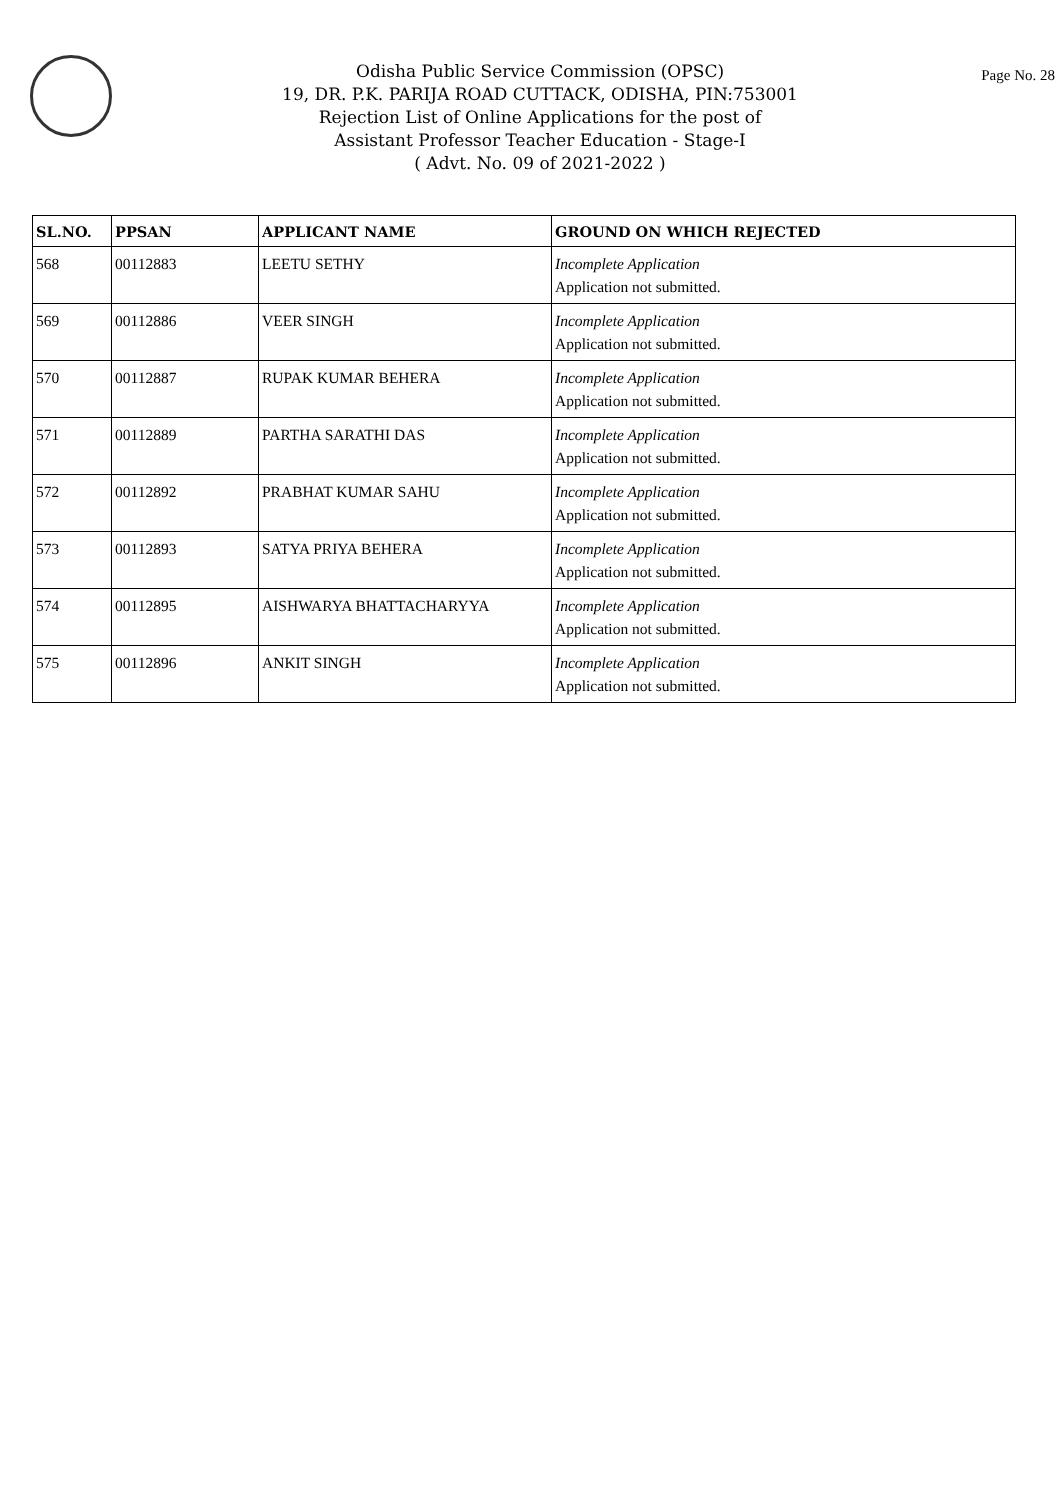Page No. 28
Odisha Public Service Commission (OPSC)
19, DR. P.K. PARIJA ROAD CUTTACK, ODISHA, PIN:753001
Rejection List of Online Applications for the post of
Assistant Professor Teacher Education - Stage-I
( Advt. No. 09 of 2021-2022 )
| SL.NO. | PPSAN | APPLICANT NAME | GROUND ON WHICH REJECTED |
| --- | --- | --- | --- |
| 568 | 00112883 | LEETU SETHY | Incomplete Application Application not submitted. |
| 569 | 00112886 | VEER SINGH | Incomplete Application Application not submitted. |
| 570 | 00112887 | RUPAK KUMAR BEHERA | Incomplete Application Application not submitted. |
| 571 | 00112889 | PARTHA SARATHI DAS | Incomplete Application Application not submitted. |
| 572 | 00112892 | PRABHAT KUMAR SAHU | Incomplete Application Application not submitted. |
| 573 | 00112893 | SATYA PRIYA BEHERA | Incomplete Application Application not submitted. |
| 574 | 00112895 | AISHWARYA BHATTACHARYYA | Incomplete Application Application not submitted. |
| 575 | 00112896 | ANKIT SINGH | Incomplete Application Application not submitted. |